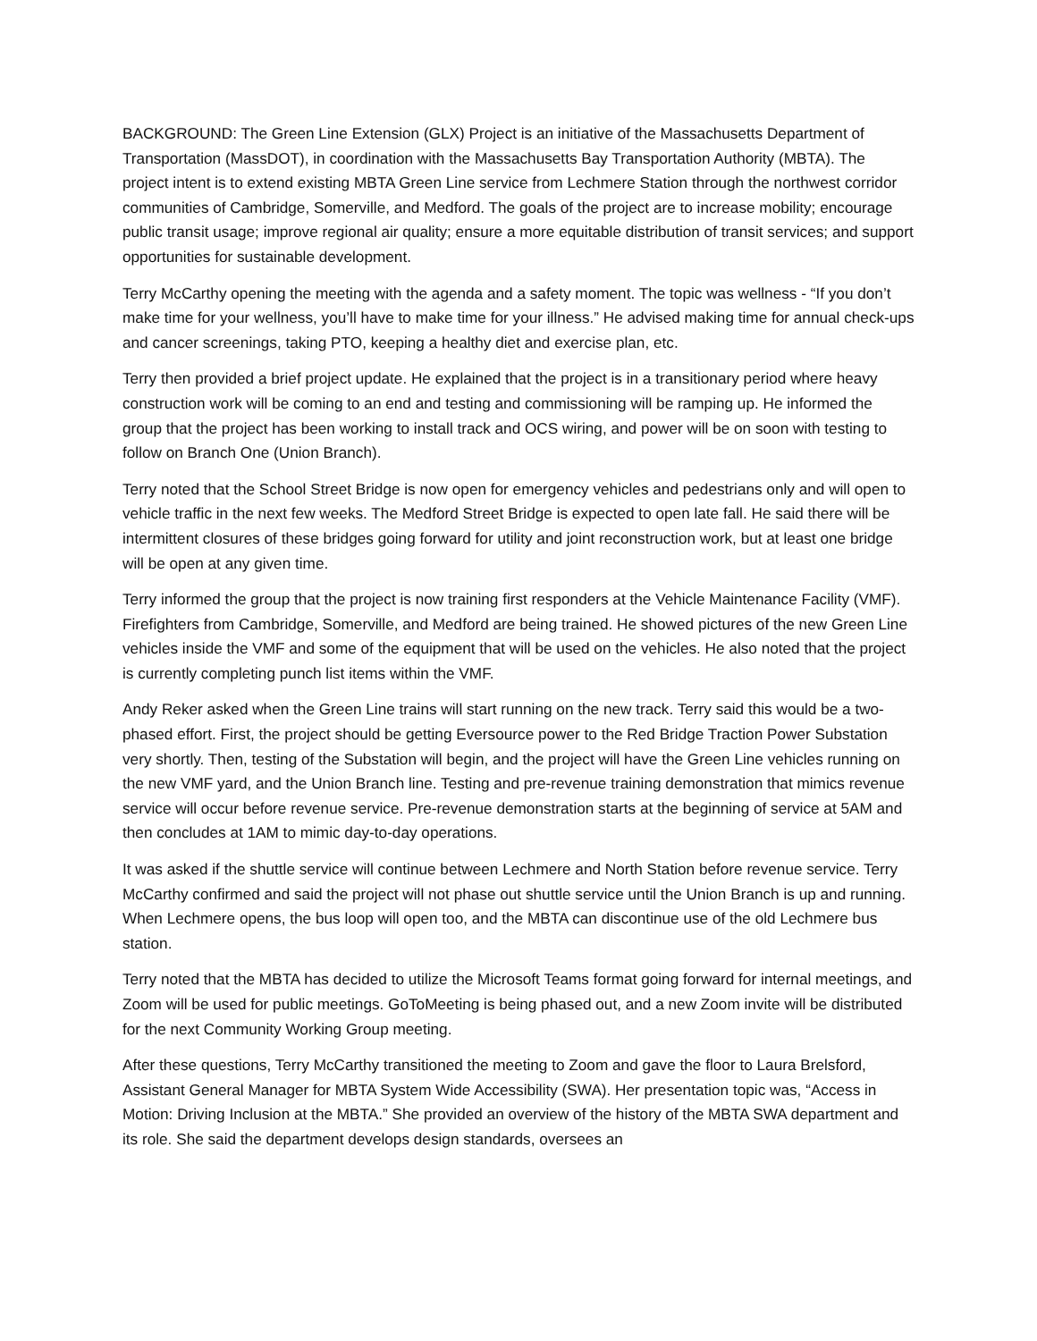BACKGROUND: The Green Line Extension (GLX) Project is an initiative of the Massachusetts Department of Transportation (MassDOT), in coordination with the Massachusetts Bay Transportation Authority (MBTA). The project intent is to extend existing MBTA Green Line service from Lechmere Station through the northwest corridor communities of Cambridge, Somerville, and Medford. The goals of the project are to increase mobility; encourage public transit usage; improve regional air quality; ensure a more equitable distribution of transit services; and support opportunities for sustainable development.
Terry McCarthy opening the meeting with the agenda and a safety moment. The topic was wellness - “If you don’t make time for your wellness, you’ll have to make time for your illness.” He advised making time for annual check-ups and cancer screenings, taking PTO, keeping a healthy diet and exercise plan, etc.
Terry then provided a brief project update. He explained that the project is in a transitionary period where heavy construction work will be coming to an end and testing and commissioning will be ramping up. He informed the group that the project has been working to install track and OCS wiring, and power will be on soon with testing to follow on Branch One (Union Branch).
Terry noted that the School Street Bridge is now open for emergency vehicles and pedestrians only and will open to vehicle traffic in the next few weeks. The Medford Street Bridge is expected to open late fall. He said there will be intermittent closures of these bridges going forward for utility and joint reconstruction work, but at least one bridge will be open at any given time.
Terry informed the group that the project is now training first responders at the Vehicle Maintenance Facility (VMF). Firefighters from Cambridge, Somerville, and Medford are being trained. He showed pictures of the new Green Line vehicles inside the VMF and some of the equipment that will be used on the vehicles. He also noted that the project is currently completing punch list items within the VMF.
Andy Reker asked when the Green Line trains will start running on the new track. Terry said this would be a two-phased effort. First, the project should be getting Eversource power to the Red Bridge Traction Power Substation very shortly. Then, testing of the Substation will begin, and the project will have the Green Line vehicles running on the new VMF yard, and the Union Branch line. Testing and pre-revenue training demonstration that mimics revenue service will occur before revenue service. Pre-revenue demonstration starts at the beginning of service at 5AM and then concludes at 1AM to mimic day-to-day operations.
It was asked if the shuttle service will continue between Lechmere and North Station before revenue service. Terry McCarthy confirmed and said the project will not phase out shuttle service until the Union Branch is up and running. When Lechmere opens, the bus loop will open too, and the MBTA can discontinue use of the old Lechmere bus station.
Terry noted that the MBTA has decided to utilize the Microsoft Teams format going forward for internal meetings, and Zoom will be used for public meetings. GoToMeeting is being phased out, and a new Zoom invite will be distributed for the next Community Working Group meeting.
After these questions, Terry McCarthy transitioned the meeting to Zoom and gave the floor to Laura Brelsford, Assistant General Manager for MBTA System Wide Accessibility (SWA). Her presentation topic was, “Access in Motion: Driving Inclusion at the MBTA.” She provided an overview of the history of the MBTA SWA department and its role. She said the department develops design standards, oversees an